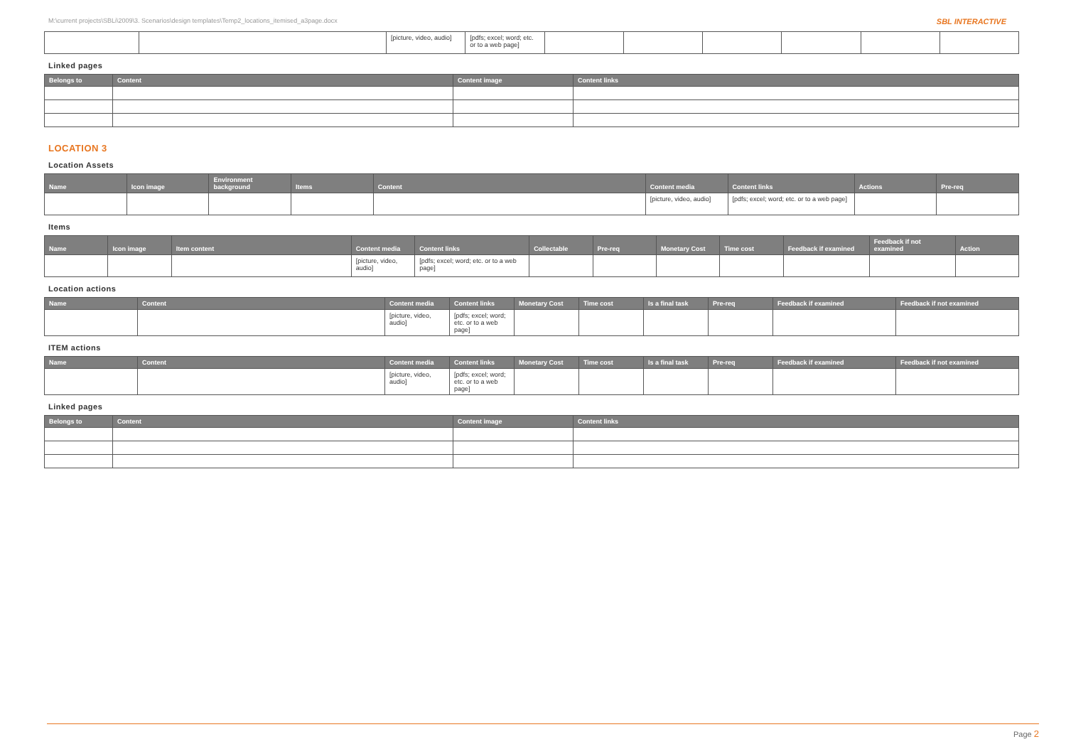M:\current projects\SBLi\2009\3. Scenarios\design templates\Temp2_locations_itemised_a3page.docx SBL INTERACTIVE
| | | [picture, video, audio] | [pdfs; excel; word; etc. or to a web page] | | | | | | |
Linked pages
| Belongs to | Content | Content image | Content links |
| --- | --- | --- | --- |
LOCATION 3
Location Assets
| Name | Icon image | Environment background | Items | Content | Content media | Content links | Actions | Pre-req |
| --- | --- | --- | --- | --- | --- | --- | --- | --- |
| | | | | | [picture, video, audio] | [pdfs; excel; word; etc. or to a web page] | | |
Items
| Name | Icon image | Item content | Content media | Content links | Collectable | Pre-req | Monetary Cost | Time cost | Feedback if examined | Feedback if not examined | Action |
| --- | --- | --- | --- | --- | --- | --- | --- | --- | --- | --- | --- |
| | | | [picture, video, audio] | [pdfs; excel; word; etc. or to a web page] | | | | | | | |
Location actions
| Name | Content | Content media | Content links | Monetary Cost | Time cost | Is a final task | Pre-req | Feedback if examined | Feedback if not examined |
| --- | --- | --- | --- | --- | --- | --- | --- | --- | --- |
| | | [picture, video, audio] | [pdfs; excel; word; etc. or to a web page] | | | | | | |
ITEM actions
| Name | Content | Content media | Content links | Monetary Cost | Time cost | Is a final task | Pre-req | Feedback if examined | Feedback if not examined |
| --- | --- | --- | --- | --- | --- | --- | --- | --- | --- |
| | | [picture, video, audio] | [pdfs; excel; word; etc. or to a web page] | | | | | | |
Linked pages
| Belongs to | Content | Content image | Content links |
| --- | --- | --- | --- |
Page 2